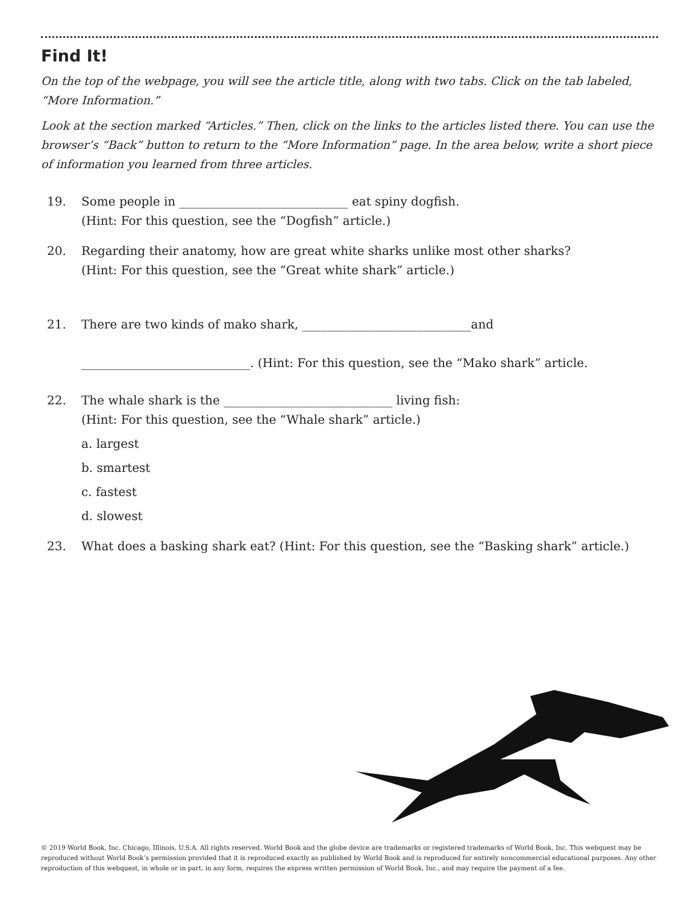Find It!
On the top of the webpage, you will see the article title, along with two tabs. Click on the tab labeled, “More Information.”
Look at the section marked “Articles.” Then, click on the links to the articles listed there. You can use the browser’s “Back” button to return to the “More Information” page. In the area below, write a short piece of information you learned from three articles.
19. Some people in ____________________________ eat spiny dogfish.
(Hint: For this question, see the “Dogfish” article.)
20. Regarding their anatomy, how are great white sharks unlike most other sharks?
(Hint: For this question, see the “Great white shark” article.)
21. There are two kinds of mako shark, ____________________________and
____________________________. (Hint: For this question, see the “Mako shark” article.
22. The whale shark is the ____________________________ living fish:
(Hint: For this question, see the “Whale shark” article.)
a. largest
b. smartest
c. fastest
d. slowest
23. What does a basking shark eat? (Hint: For this question, see the “Basking shark” article.)
© 2019 World Book, Inc. Chicago, Illinois, U.S.A. All rights reserved. World Book and the globe device are trademarks or registered trademarks of World Book, Inc. This webquest may be reproduced without World Book’s permission provided that it is reproduced exactly as published by World Book and is reproduced for entirely noncommercial educational purposes. Any other reproduction of this webquest, in whole or in part, in any form, requires the express written permission of World Book, Inc., and may require the payment of a fee.